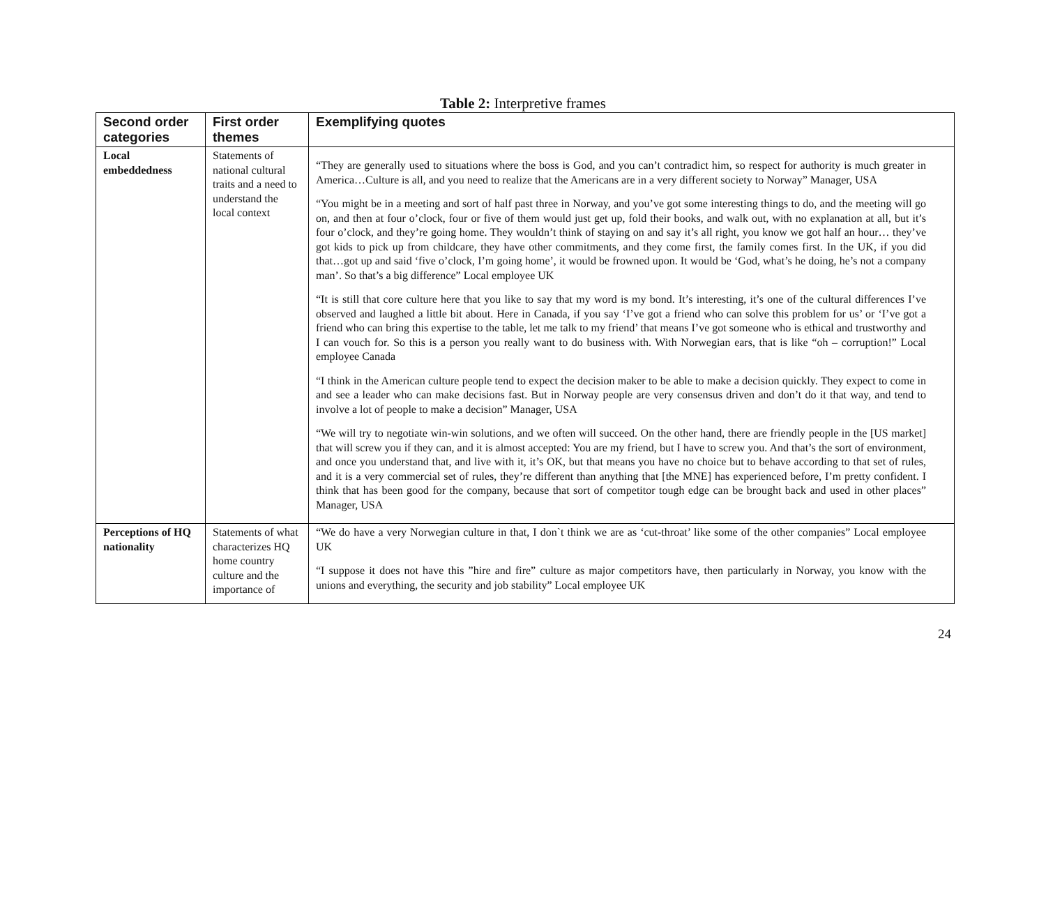Table 2: Interpretive frames
| Second order categories | First order themes | Exemplifying quotes |
| --- | --- | --- |
| Local embeddedness | Statements of national cultural traits and a need to understand the local context | “They are generally used to situations where the boss is God, and you can’t contradict him, so respect for authority is much greater in America…Culture is all, and you need to realize that the Americans are in a very different society to Norway” Manager, USA “You might be in a meeting and sort of half past three in Norway, and you’ve got some interesting things to do, and the meeting will go on, and then at four o’clock, four or five of them would just get up, fold their books, and walk out, with no explanation at all, but it’s four o’clock, and they’re going home. They wouldn’t think of staying on and say it’s all right, you know we got half an hour… they’ve got kids to pick up from childcare, they have other commitments, and they come first, the family comes first. In the UK, if you did that…got up and said ‘five o’clock, I’m going home’, it would be frowned upon. It would be ‘God, what’s he doing, he’s not a company man’. So that’s a big difference” Local employee UK “It is still that core culture here that you like to say that my word is my bond. It’s interesting, it’s one of the cultural differences I’ve observed and laughed a little bit about. Here in Canada, if you say ‘I’ve got a friend who can solve this problem for us’ or ‘I’ve got a friend who can bring this expertise to the table, let me talk to my friend’ that means I’ve got someone who is ethical and trustworthy and I can vouch for. So this is a person you really want to do business with. With Norwegian ears, that is like “oh – corruption!” Local employee Canada “I think in the American culture people tend to expect the decision maker to be able to make a decision quickly. They expect to come in and see a leader who can make decisions fast. But in Norway people are very consensus driven and don’t do it that way, and tend to involve a lot of people to make a decision” Manager, USA “We will try to negotiate win-win solutions, and we often will succeed. On the other hand, there are friendly people in the [US market] that will screw you if they can, and it is almost accepted: You are my friend, but I have to screw you. And that’s the sort of environment, and once you understand that, and live with it, it’s OK, but that means you have no choice but to behave according to that set of rules, and it is a very commercial set of rules, they’re different than anything that [the MNE] has experienced before, I’m pretty confident. I think that has been good for the company, because that sort of competitor tough edge can be brought back and used in other places” Manager, USA |
| Perceptions of HQ nationality | Statements of what characterizes HQ home country culture and the importance of | “We do have a very Norwegian culture in that, I don`t think we are as ‘cut-throat’ like some of the other companies” Local employee UK “I suppose it does not have this ”hire and fire” culture as major competitors have, then particularly in Norway, you know with the unions and everything, the security and job stability” Local employee UK |
24